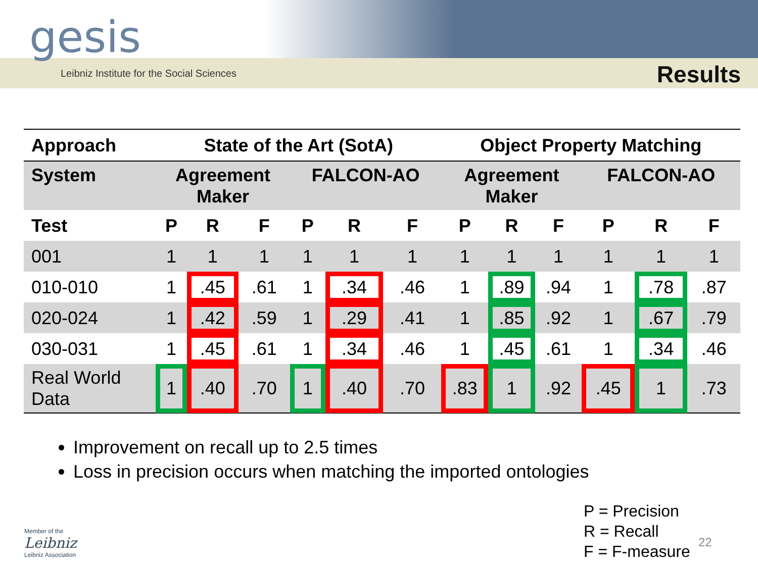gesis
Leibniz Institute for the Social Sciences
Results
| Approach | State of the Art (SotA) | | | | | | Object Property Matching | | | | | |
| --- | --- | --- | --- | --- | --- | --- | --- | --- | --- | --- | --- | --- |
| System | Agreement Maker | | | FALCON-AO | | | Agreement Maker | | | FALCON-AO | | |
| Test | P | R | F | P | R | F | P | R | F | P | R | F |
| 001 | 1 | 1 | 1 | 1 | 1 | 1 | 1 | 1 | 1 | 1 | 1 | 1 |
| 010-010 | 1 | .45 | .61 | 1 | .34 | .46 | 1 | .89 | .94 | 1 | .78 | .87 |
| 020-024 | 1 | .42 | .59 | 1 | .29 | .41 | 1 | .85 | .92 | 1 | .67 | .79 |
| 030-031 | 1 | .45 | .61 | 1 | .34 | .46 | 1 | .45 | .61 | 1 | .34 | .46 |
| Real World Data | 1 | .40 | .70 | 1 | .40 | .70 | .83 | 1 | .92 | .45 | 1 | .73 |
Improvement on recall up to 2.5 times
Loss in precision occurs when matching the imported ontologies
P = Precision
R = Recall
F = F-measure
22
Member of the
Leibniz
Leibniz Association